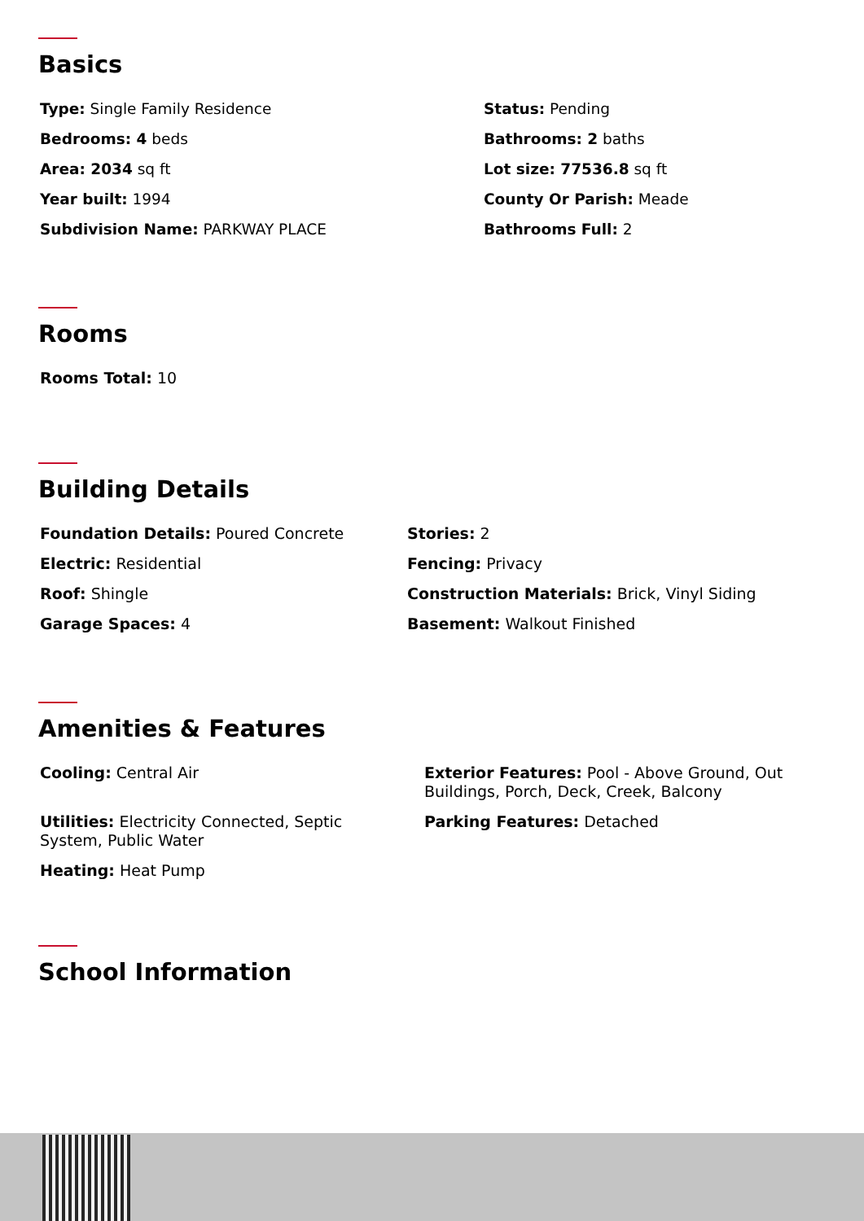Basics
Type: Single Family Residence
Status: Pending
Bedrooms: 4 beds
Bathrooms: 2 baths
Area: 2034 sq ft
Lot size: 77536.8 sq ft
Year built: 1994
County Or Parish: Meade
Subdivision Name: PARKWAY PLACE
Bathrooms Full: 2
Rooms
Rooms Total: 10
Building Details
Foundation Details: Poured Concrete
Stories: 2
Electric: Residential
Fencing: Privacy
Roof: Shingle
Construction Materials: Brick, Vinyl Siding
Garage Spaces: 4
Basement: Walkout Finished
Amenities & Features
Cooling: Central Air
Utilities: Electricity Connected, Septic System, Public Water
Heating: Heat Pump
Exterior Features: Pool - Above Ground, Out Buildings, Porch, Deck, Creek, Balcony
Parking Features: Detached
School Information